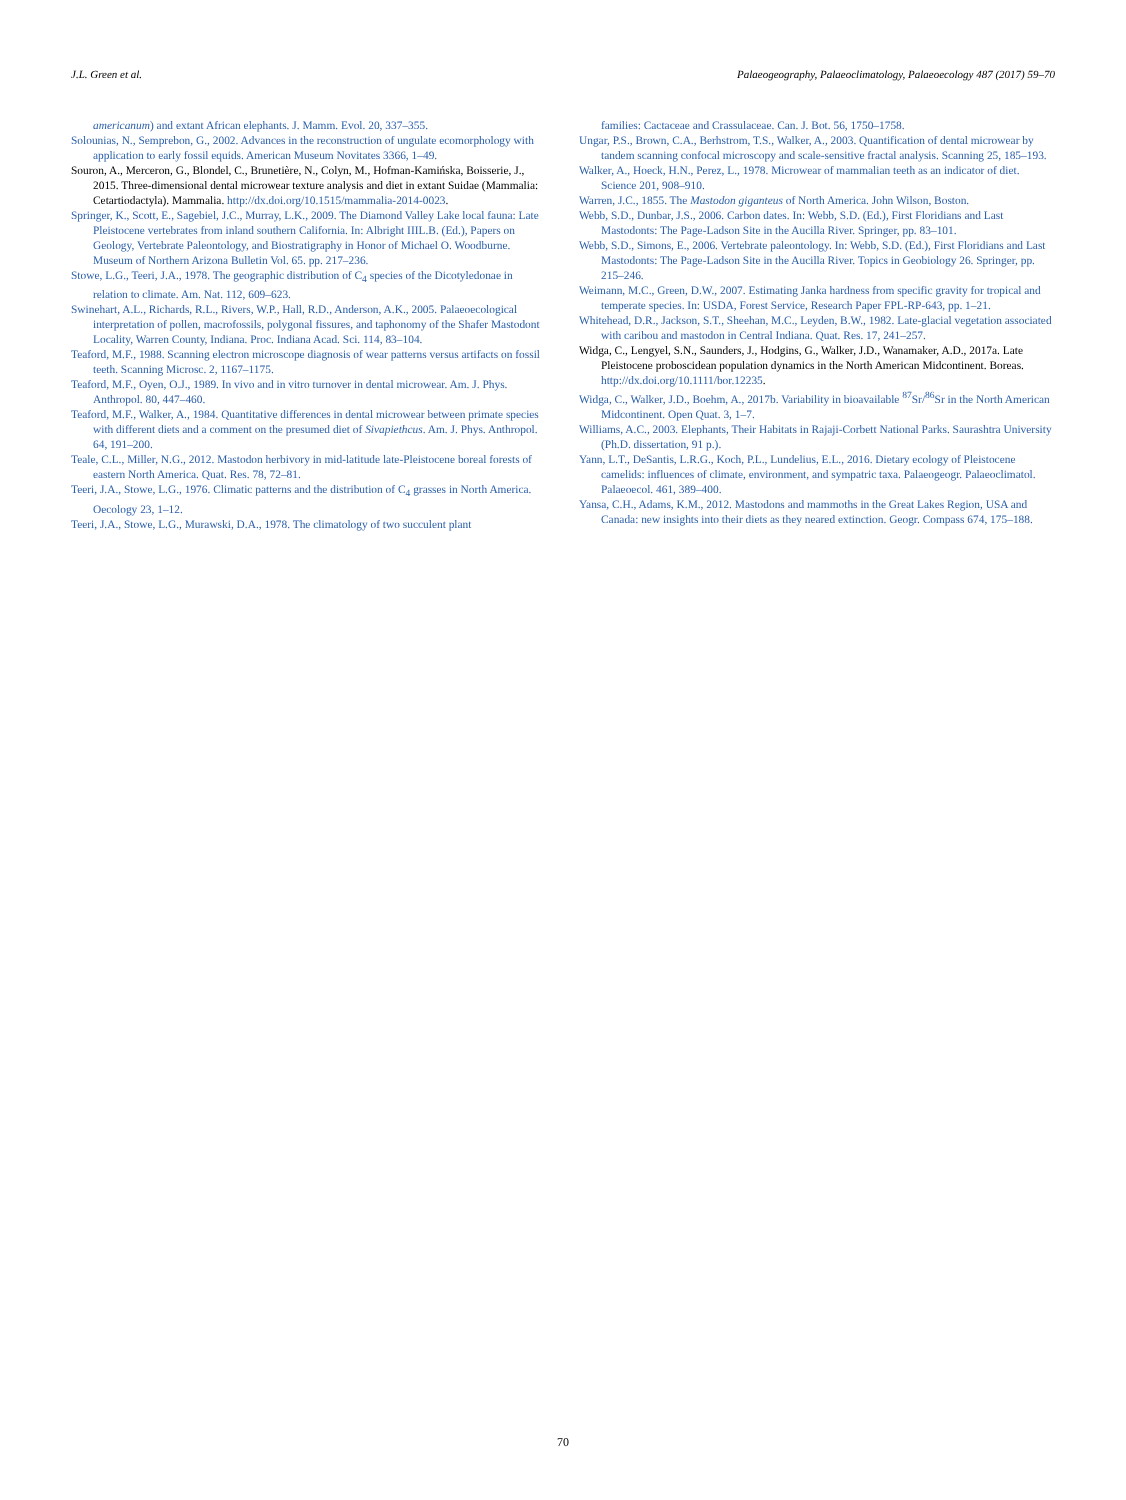J.L. Green et al. Palaeogeography, Palaeoclimatology, Palaeoecology 487 (2017) 59–70
americanum) and extant African elephants. J. Mamm. Evol. 20, 337–355.
Solounias, N., Semprebon, G., 2002. Advances in the reconstruction of ungulate ecomorphology with application to early fossil equids. American Museum Novitates 3366, 1–49.
Souron, A., Merceron, G., Blondel, C., Brunetière, N., Colyn, M., Hofman-Kamińska, Boisserie, J., 2015. Three-dimensional dental microwear texture analysis and diet in extant Suidae (Mammalia: Cetartiodactyla). Mammalia. http://dx.doi.org/10.1515/mammalia-2014-0023.
Springer, K., Scott, E., Sagebiel, J.C., Murray, L.K., 2009. The Diamond Valley Lake local fauna: Late Pleistocene vertebrates from inland southern California. In: Albright IIIL.B. (Ed.), Papers on Geology, Vertebrate Paleontology, and Biostratigraphy in Honor of Michael O. Woodburne. Museum of Northern Arizona Bulletin Vol. 65. pp. 217–236.
Stowe, L.G., Teeri, J.A., 1978. The geographic distribution of C<sub>4</sub> species of the Dicotyledonae in relation to climate. Am. Nat. 112, 609–623.
Swinehart, A.L., Richards, R.L., Rivers, W.P., Hall, R.D., Anderson, A.K., 2005. Palaeoecological interpretation of pollen, macrofossils, polygonal fissures, and taphonomy of the Shafer Mastodont Locality, Warren County, Indiana. Proc. Indiana Acad. Sci. 114, 83–104.
Teaford, M.F., 1988. Scanning electron microscope diagnosis of wear patterns versus artifacts on fossil teeth. Scanning Microsc. 2, 1167–1175.
Teaford, M.F., Oyen, O.J., 1989. In vivo and in vitro turnover in dental microwear. Am. J. Phys. Anthropol. 80, 447–460.
Teaford, M.F., Walker, A., 1984. Quantitative differences in dental microwear between primate species with different diets and a comment on the presumed diet of Sivapiethcus. Am. J. Phys. Anthropol. 64, 191–200.
Teale, C.L., Miller, N.G., 2012. Mastodon herbivory in mid-latitude late-Pleistocene boreal forests of eastern North America. Quat. Res. 78, 72–81.
Teeri, J.A., Stowe, L.G., 1976. Climatic patterns and the distribution of C<sub>4</sub> grasses in North America. Oecology 23, 1–12.
Teeri, J.A., Stowe, L.G., Murawski, D.A., 1978. The climatology of two succulent plant
families: Cactaceae and Crassulaceae. Can. J. Bot. 56, 1750–1758.
Ungar, P.S., Brown, C.A., Berhstrom, T.S., Walker, A., 2003. Quantification of dental microwear by tandem scanning confocal microscopy and scale-sensitive fractal analysis. Scanning 25, 185–193.
Walker, A., Hoeck, H.N., Perez, L., 1978. Microwear of mammalian teeth as an indicator of diet. Science 201, 908–910.
Warren, J.C., 1855. The Mastodon giganteus of North America. John Wilson, Boston.
Webb, S.D., Dunbar, J.S., 2006. Carbon dates. In: Webb, S.D. (Ed.), First Floridians and Last Mastodonts: The Page-Ladson Site in the Aucilla River. Springer, pp. 83–101.
Webb, S.D., Simons, E., 2006. Vertebrate paleontology. In: Webb, S.D. (Ed.), First Floridians and Last Mastodonts: The Page-Ladson Site in the Aucilla River. Topics in Geobiology 26. Springer, pp. 215–246.
Weimann, M.C., Green, D.W., 2007. Estimating Janka hardness from specific gravity for tropical and temperate species. In: USDA, Forest Service, Research Paper FPL-RP-643, pp. 1–21.
Whitehead, D.R., Jackson, S.T., Sheehan, M.C., Leyden, B.W., 1982. Late-glacial vegetation associated with caribou and mastodon in Central Indiana. Quat. Res. 17, 241–257.
Widga, C., Lengyel, S.N., Saunders, J., Hodgins, G., Walker, J.D., Wanamaker, A.D., 2017a. Late Pleistocene proboscidean population dynamics in the North American Midcontinent. Boreas. http://dx.doi.org/10.1111/bor.12235.
Widga, C., Walker, J.D., Boehm, A., 2017b. Variability in bioavailable <sup>87</sup>Sr/<sup>86</sup>Sr in the North American Midcontinent. Open Quat. 3, 1–7.
Williams, A.C., 2003. Elephants, Their Habitats in Rajaji-Corbett National Parks. Saurashtra University (Ph.D. dissertation, 91 p.).
Yann, L.T., DeSantis, L.R.G., Koch, P.L., Lundelius, E.L., 2016. Dietary ecology of Pleistocene camelids: influences of climate, environment, and sympatric taxa. Palaeogeogr. Palaeoclimatol. Palaeoecol. 461, 389–400.
Yansa, C.H., Adams, K.M., 2012. Mastodons and mammoths in the Great Lakes Region, USA and Canada: new insights into their diets as they neared extinction. Geogr. Compass 674, 175–188.
70